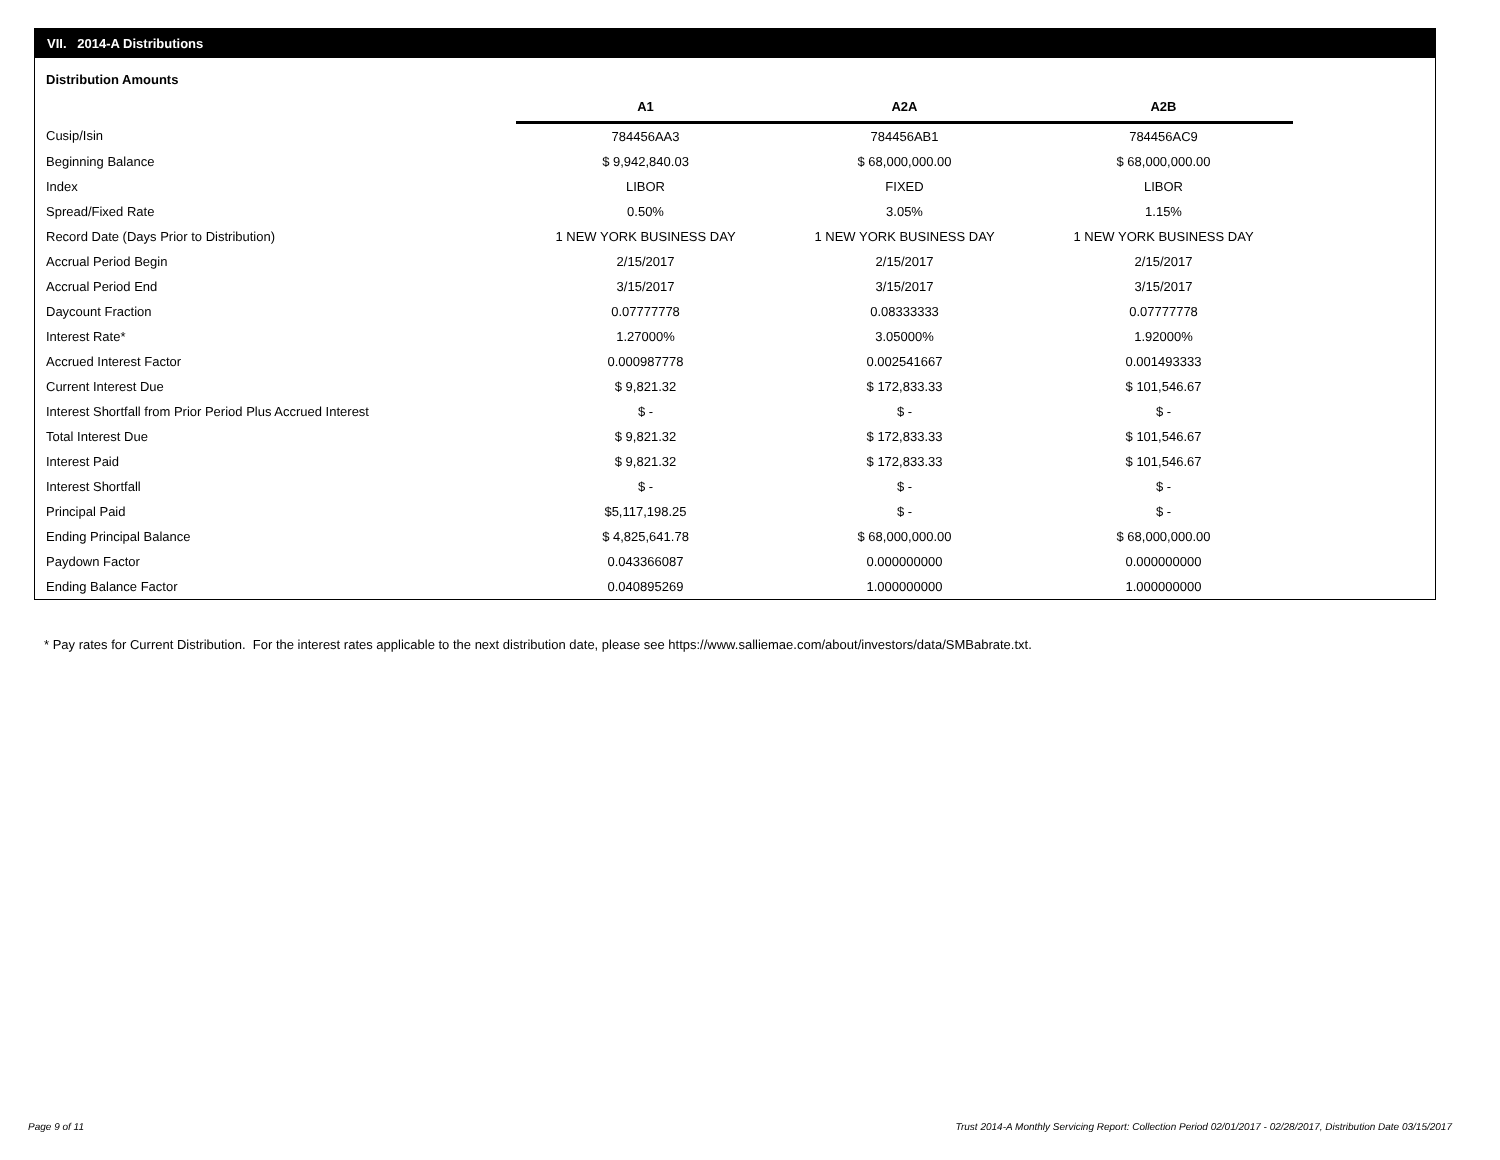VII. 2014-A Distributions
Distribution Amounts
| | A1 | A2A | A2B |
| --- | --- | --- | --- |
| Cusip/Isin | 784456AA3 | 784456AB1 | 784456AC9 |
| Beginning Balance | $ 9,942,840.03 | $ 68,000,000.00 | $ 68,000,000.00 |
| Index | LIBOR | FIXED | LIBOR |
| Spread/Fixed Rate | 0.50% | 3.05% | 1.15% |
| Record Date (Days Prior to Distribution) | 1 NEW YORK BUSINESS DAY | 1 NEW YORK BUSINESS DAY | 1 NEW YORK BUSINESS DAY |
| Accrual Period Begin | 2/15/2017 | 2/15/2017 | 2/15/2017 |
| Accrual Period End | 3/15/2017 | 3/15/2017 | 3/15/2017 |
| Daycount Fraction | 0.07777778 | 0.08333333 | 0.07777778 |
| Interest Rate* | 1.27000% | 3.05000% | 1.92000% |
| Accrued Interest Factor | 0.000987778 | 0.002541667 | 0.001493333 |
| Current Interest Due | $ 9,821.32 | $ 172,833.33 | $ 101,546.67 |
| Interest Shortfall from Prior Period Plus Accrued Interest | $ - | $ - | $ - |
| Total Interest Due | $ 9,821.32 | $ 172,833.33 | $ 101,546.67 |
| Interest Paid | $ 9,821.32 | $ 172,833.33 | $ 101,546.67 |
| Interest Shortfall | $ - | $ - | $ - |
| Principal Paid | $5,117,198.25 | $ - | $ - |
| Ending Principal Balance | $ 4,825,641.78 | $ 68,000,000.00 | $ 68,000,000.00 |
| Paydown Factor | 0.043366087 | 0.000000000 | 0.000000000 |
| Ending Balance Factor | 0.040895269 | 1.000000000 | 1.000000000 |
* Pay rates for Current Distribution. For the interest rates applicable to the next distribution date, please see https://www.salliemae.com/about/investors/data/SMBabrate.txt.
Page 9 of 11
Trust 2014-A Monthly Servicing Report: Collection Period 02/01/2017 - 02/28/2017, Distribution Date 03/15/2017